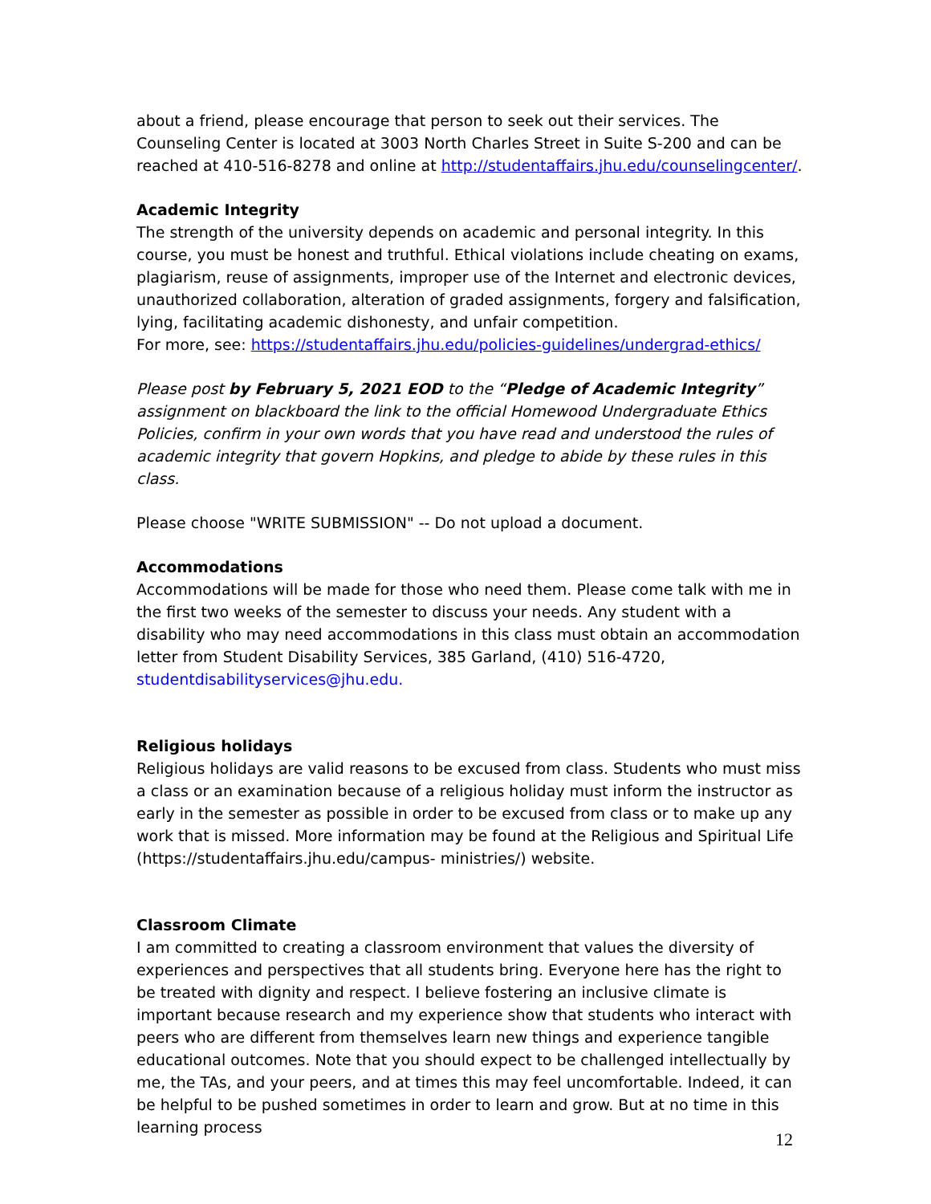about a friend, please encourage that person to seek out their services. The Counseling Center is located at 3003 North Charles Street in Suite S-200 and can be reached at 410-516-8278 and online at http://studentaffairs.jhu.edu/counselingcenter/.
Academic Integrity
The strength of the university depends on academic and personal integrity. In this course, you must be honest and truthful. Ethical violations include cheating on exams, plagiarism, reuse of assignments, improper use of the Internet and electronic devices, unauthorized collaboration, alteration of graded assignments, forgery and falsification, lying, facilitating academic dishonesty, and unfair competition.
For more, see: https://studentaffairs.jhu.edu/policies-guidelines/undergrad-ethics/
Please post by February 5, 2021 EOD to the “Pledge of Academic Integrity” assignment on blackboard the link to the official Homewood Undergraduate Ethics Policies, confirm in your own words that you have read and understood the rules of academic integrity that govern Hopkins, and pledge to abide by these rules in this class.
Please choose "WRITE SUBMISSION" -- Do not upload a document.
Accommodations
Accommodations will be made for those who need them. Please come talk with me in the first two weeks of the semester to discuss your needs. Any student with a disability who may need accommodations in this class must obtain an accommodation letter from Student Disability Services, 385 Garland, (410) 516-4720,
studentdisabilityservices@jhu.edu.
Religious holidays
Religious holidays are valid reasons to be excused from class. Students who must miss a class or an examination because of a religious holiday must inform the instructor as early in the semester as possible in order to be excused from class or to make up any work that is missed. More information may be found at the Religious and Spiritual Life (https://studentaffairs.jhu.edu/campus- ministries/) website.
Classroom Climate
I am committed to creating a classroom environment that values the diversity of experiences and perspectives that all students bring. Everyone here has the right to be treated with dignity and respect. I believe fostering an inclusive climate is important because research and my experience show that students who interact with peers who are different from themselves learn new things and experience tangible educational outcomes. Note that you should expect to be challenged intellectually by me, the TAs, and your peers, and at times this may feel uncomfortable. Indeed, it can be helpful to be pushed sometimes in order to learn and grow. But at no time in this learning process
12